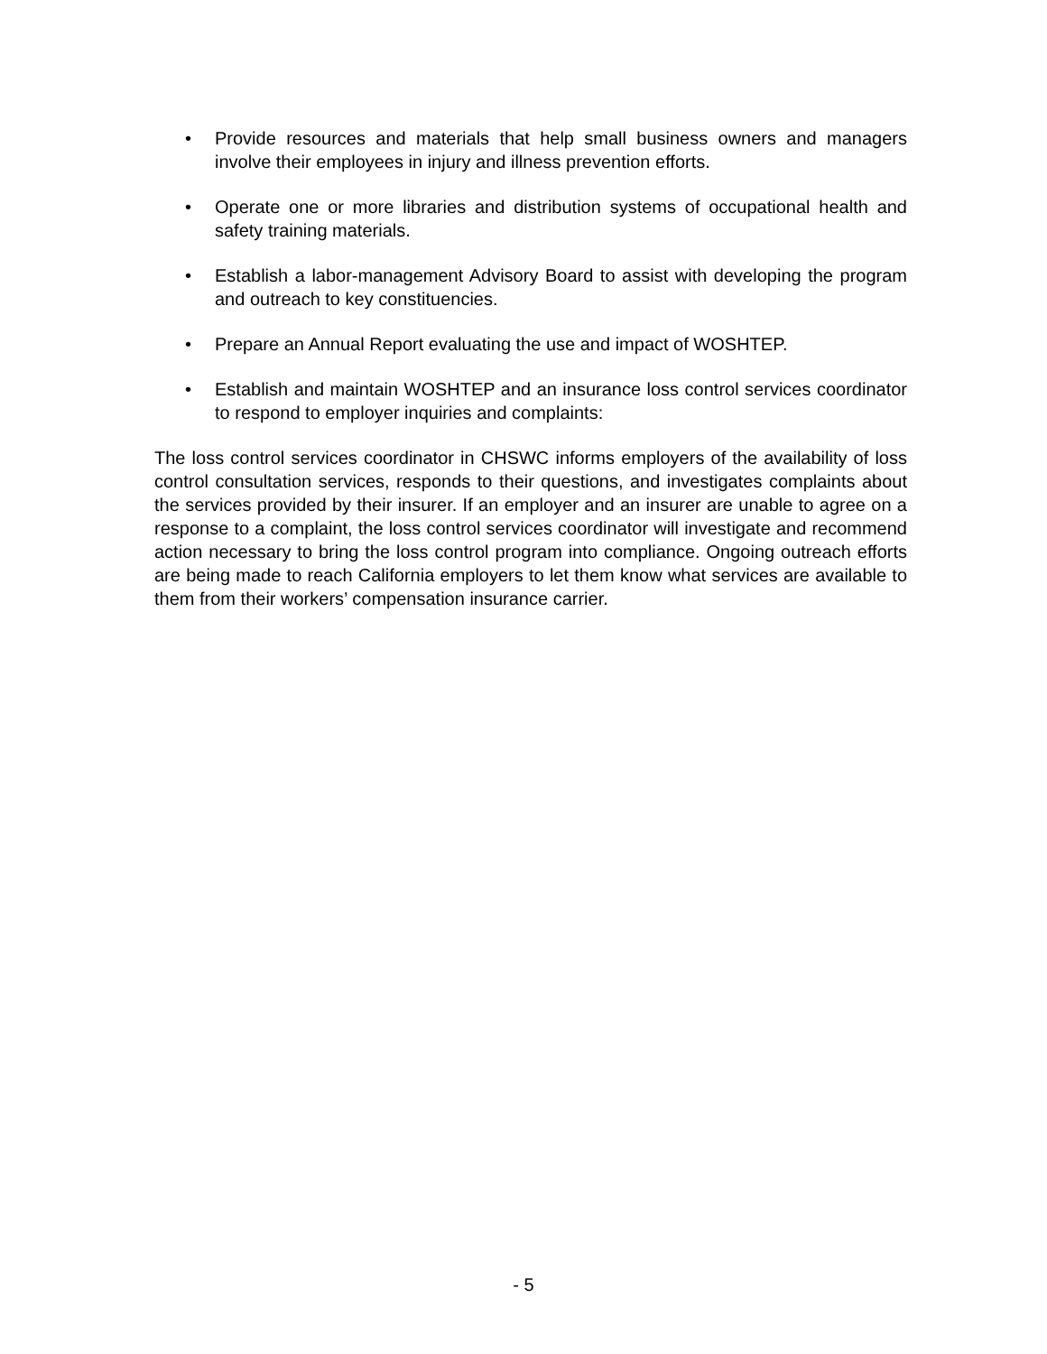• Provide resources and materials that help small business owners and managers involve their employees in injury and illness prevention efforts.
• Operate one or more libraries and distribution systems of occupational health and safety training materials.
• Establish a labor-management Advisory Board to assist with developing the program and outreach to key constituencies.
• Prepare an Annual Report evaluating the use and impact of WOSHTEP.
• Establish and maintain WOSHTEP and an insurance loss control services coordinator to respond to employer inquiries and complaints:
The loss control services coordinator in CHSWC informs employers of the availability of loss control consultation services, responds to their questions, and investigates complaints about the services provided by their insurer. If an employer and an insurer are unable to agree on a response to a complaint, the loss control services coordinator will investigate and recommend action necessary to bring the loss control program into compliance. Ongoing outreach efforts are being made to reach California employers to let them know what services are available to them from their workers’ compensation insurance carrier.
- 5